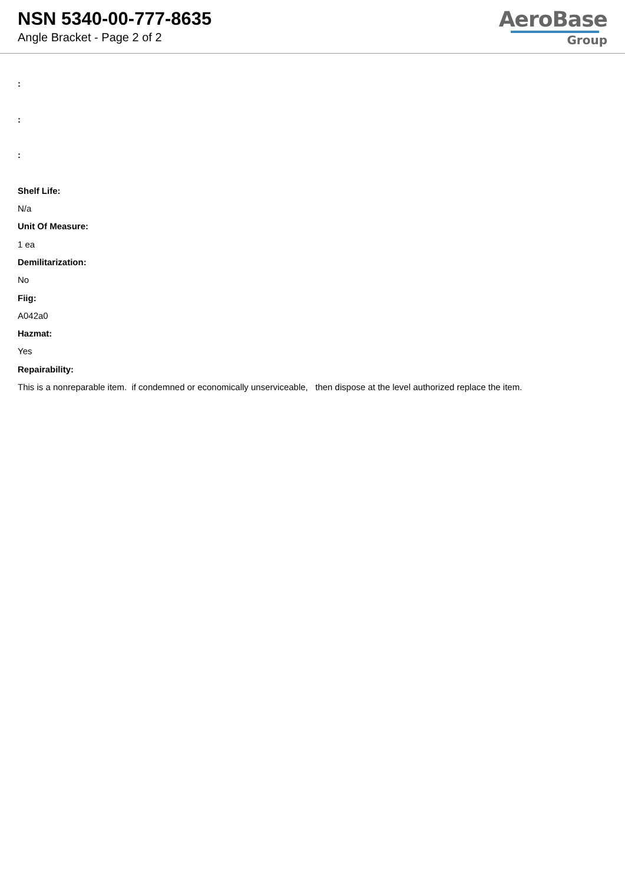NSN 5340-00-777-8635
Angle Bracket - Page 2 of 2
AeroBase
Group
:
:
:
Shelf Life:
N/a
Unit Of Measure:
1 ea
Demilitarization:
No
Fiig:
A042a0
Hazmat:
Yes
Repairability:
This is a nonreparable item. if condemned or economically unserviceable, then dispose at the level authorized replace the item.